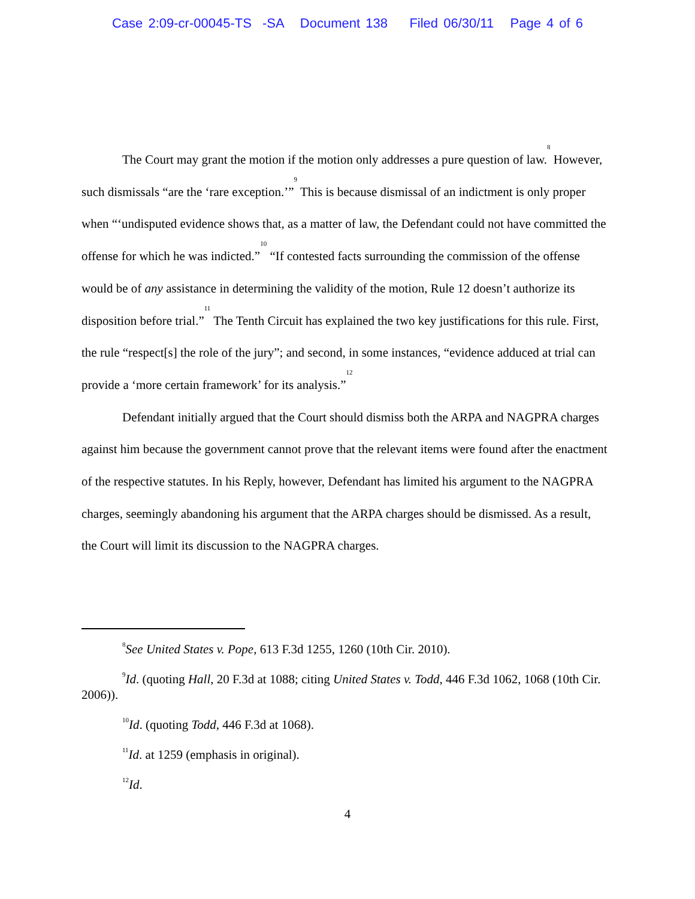Case 2:09-cr-00045-TS -SA Document 138 Filed 06/30/11 Page 4 of 6
The Court may grant the motion if the motion only addresses a pure question of law.<sup>8</sup> However, such dismissals “are the ‘rare exception.’”<sup>9</sup> This is because dismissal of an indictment is only proper when “‘undisputed evidence shows that, as a matter of law, the Defendant could not have committed the offense for which he was indicted.”<sup>10</sup> “If contested facts surrounding the commission of the offense would be of any assistance in determining the validity of the motion, Rule 12 doesn’t authorize its disposition before trial.”<sup>11</sup> The Tenth Circuit has explained the two key justifications for this rule. First, the rule “respect[s] the role of the jury”; and second, in some instances, “evidence adduced at trial can provide a ‘more certain framework’ for its analysis.”<sup>12</sup>
Defendant initially argued that the Court should dismiss both the ARPA and NAGPRA charges against him because the government cannot prove that the relevant items were found after the enactment of the respective statutes. In his Reply, however, Defendant has limited his argument to the NAGPRA charges, seemingly abandoning his argument that the ARPA charges should be dismissed. As a result, the Court will limit its discussion to the NAGPRA charges.
<sup>8</sup> See United States v. Pope, 613 F.3d 1255, 1260 (10th Cir. 2010).
<sup>9</sup> Id. (quoting Hall, 20 F.3d at 1088; citing United States v. Todd, 446 F.3d 1062, 1068 (10th Cir. 2006)).
<sup>10</sup> Id. (quoting Todd, 446 F.3d at 1068).
<sup>11</sup> Id. at 1259 (emphasis in original).
<sup>12</sup> Id.
4